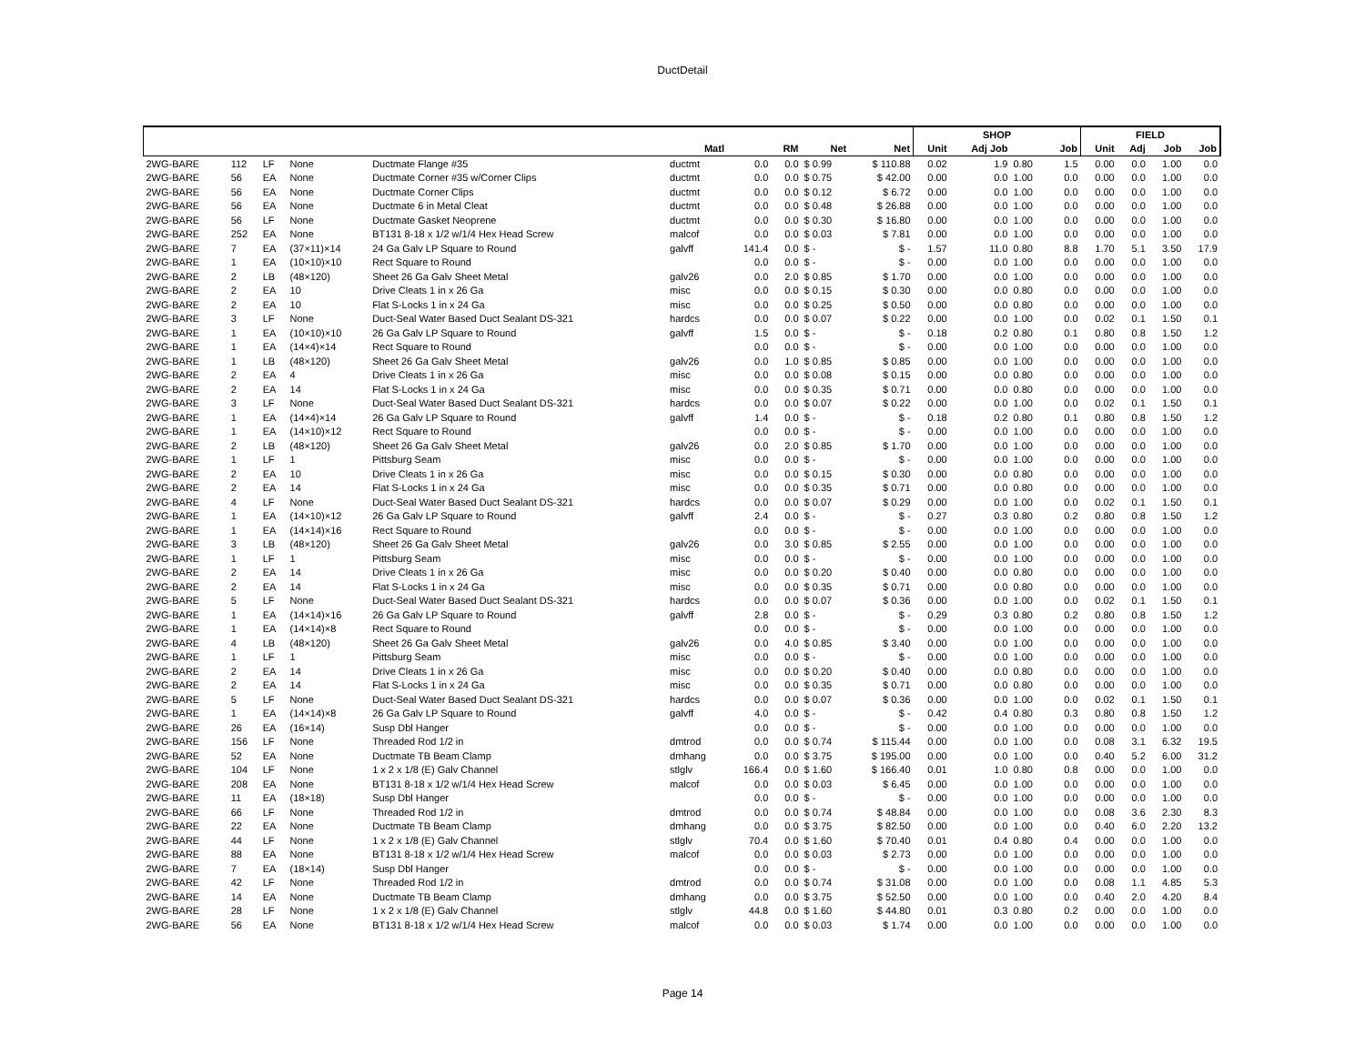DuctDetail
| | | | | | | | | | | SHOP | | | | FIELD | | | |
| --- | --- | --- | --- | --- | --- | --- | --- | --- | --- | --- | --- | --- | --- | --- | --- | --- | --- |
| | | | | | Matl | | RM | Net | Net | Unit | Adj Job | | Job | Unit | Adj | Job | Job |
| 2WG-BARE | 112 | LF | None | Ductmate Flange #35 | ductmt | 0.0 | 0.0 | $ 0.99 | $ 110.88 | 0.02 | 1.9 | 0.80 | 1.5 | 0.00 | 0.0 | 1.00 | 0.0 |
| 2WG-BARE | 56 | EA | None | Ductmate Corner #35 w/Corner Clips | ductmt | 0.0 | 0.0 | $ 0.75 | $ 42.00 | 0.00 | 0.0 | 1.00 | 0.0 | 0.00 | 0.0 | 1.00 | 0.0 |
| 2WG-BARE | 56 | EA | None | Ductmate Corner Clips | ductmt | 0.0 | 0.0 | $ 0.12 | $ 6.72 | 0.00 | 0.0 | 1.00 | 0.0 | 0.00 | 0.0 | 1.00 | 0.0 |
| 2WG-BARE | 56 | EA | None | Ductmate 6 in Metal Cleat | ductmt | 0.0 | 0.0 | $ 0.48 | $ 26.88 | 0.00 | 0.0 | 1.00 | 0.0 | 0.00 | 0.0 | 1.00 | 0.0 |
| 2WG-BARE | 56 | LF | None | Ductmate Gasket Neoprene | ductmt | 0.0 | 0.0 | $ 0.30 | $ 16.80 | 0.00 | 0.0 | 1.00 | 0.0 | 0.00 | 0.0 | 1.00 | 0.0 |
| 2WG-BARE | 252 | EA | None | BT131 8-18 x 1/2 w/1/4 Hex Head Screw | malcof | 0.0 | 0.0 | $ 0.03 | $ 7.81 | 0.00 | 0.0 | 1.00 | 0.0 | 0.00 | 0.0 | 1.00 | 0.0 |
| 2WG-BARE | 7 | EA | (37×11)×14 | 24 Ga Galv LP Square to Round | galvff | 141.4 | 0.0 | $ - | $ - | 1.57 | 11.0 | 0.80 | 8.8 | 1.70 | 5.1 | 3.50 | 17.9 |
| 2WG-BARE | 1 | EA | (10×10)×10 | Rect Square to Round | | 0.0 | 0.0 | $ - | $ - | 0.00 | 0.0 | 1.00 | 0.0 | 0.00 | 0.0 | 1.00 | 0.0 |
| 2WG-BARE | 2 | LB | (48×120) | Sheet 26 Ga Galv Sheet Metal | galv26 | 0.0 | 2.0 | $ 0.85 | $ 1.70 | 0.00 | 0.0 | 1.00 | 0.0 | 0.00 | 0.0 | 1.00 | 0.0 |
| 2WG-BARE | 2 | EA | 10 | Drive Cleats 1 in x 26 Ga | misc | 0.0 | 0.0 | $ 0.15 | $ 0.30 | 0.00 | 0.0 | 0.80 | 0.0 | 0.00 | 0.0 | 1.00 | 0.0 |
| 2WG-BARE | 2 | EA | 10 | Flat S-Locks 1 in x 24 Ga | misc | 0.0 | 0.0 | $ 0.25 | $ 0.50 | 0.00 | 0.0 | 0.80 | 0.0 | 0.00 | 0.0 | 1.00 | 0.0 |
| 2WG-BARE | 3 | LF | None | Duct-Seal Water Based Duct Sealant DS-321 | hardcs | 0.0 | 0.0 | $ 0.07 | $ 0.22 | 0.00 | 0.0 | 1.00 | 0.0 | 0.02 | 0.1 | 1.50 | 0.1 |
| 2WG-BARE | 1 | EA | (10×10)×10 | 26 Ga Galv LP Square to Round | galvff | 1.5 | 0.0 | $ - | $ - | 0.18 | 0.2 | 0.80 | 0.1 | 0.80 | 0.8 | 1.50 | 1.2 |
| 2WG-BARE | 1 | EA | (14×4)×14 | Rect Square to Round | | 0.0 | 0.0 | $ - | $ - | 0.00 | 0.0 | 1.00 | 0.0 | 0.00 | 0.0 | 1.00 | 0.0 |
| 2WG-BARE | 1 | LB | (48×120) | Sheet 26 Ga Galv Sheet Metal | galv26 | 0.0 | 1.0 | $ 0.85 | $ 0.85 | 0.00 | 0.0 | 1.00 | 0.0 | 0.00 | 0.0 | 1.00 | 0.0 |
| 2WG-BARE | 2 | EA | 4 | Drive Cleats 1 in x 26 Ga | misc | 0.0 | 0.0 | $ 0.08 | $ 0.15 | 0.00 | 0.0 | 0.80 | 0.0 | 0.00 | 0.0 | 1.00 | 0.0 |
| 2WG-BARE | 2 | EA | 14 | Flat S-Locks 1 in x 24 Ga | misc | 0.0 | 0.0 | $ 0.35 | $ 0.71 | 0.00 | 0.0 | 0.80 | 0.0 | 0.00 | 0.0 | 1.00 | 0.0 |
| 2WG-BARE | 3 | LF | None | Duct-Seal Water Based Duct Sealant DS-321 | hardcs | 0.0 | 0.0 | $ 0.07 | $ 0.22 | 0.00 | 0.0 | 1.00 | 0.0 | 0.02 | 0.1 | 1.50 | 0.1 |
| 2WG-BARE | 1 | EA | (14×4)×14 | 26 Ga Galv LP Square to Round | galvff | 1.4 | 0.0 | $ - | $ - | 0.18 | 0.2 | 0.80 | 0.1 | 0.80 | 0.8 | 1.50 | 1.2 |
| 2WG-BARE | 1 | EA | (14×10)×12 | Rect Square to Round | | 0.0 | 0.0 | $ - | $ - | 0.00 | 0.0 | 1.00 | 0.0 | 0.00 | 0.0 | 1.00 | 0.0 |
| 2WG-BARE | 2 | LB | (48×120) | Sheet 26 Ga Galv Sheet Metal | galv26 | 0.0 | 2.0 | $ 0.85 | $ 1.70 | 0.00 | 0.0 | 1.00 | 0.0 | 0.00 | 0.0 | 1.00 | 0.0 |
| 2WG-BARE | 1 | LF | 1 | Pittsburg Seam | misc | 0.0 | 0.0 | $ - | $ - | 0.00 | 0.0 | 1.00 | 0.0 | 0.00 | 0.0 | 1.00 | 0.0 |
| 2WG-BARE | 2 | EA | 10 | Drive Cleats 1 in x 26 Ga | misc | 0.0 | 0.0 | $ 0.15 | $ 0.30 | 0.00 | 0.0 | 0.80 | 0.0 | 0.00 | 0.0 | 1.00 | 0.0 |
| 2WG-BARE | 2 | EA | 14 | Flat S-Locks 1 in x 24 Ga | misc | 0.0 | 0.0 | $ 0.35 | $ 0.71 | 0.00 | 0.0 | 0.80 | 0.0 | 0.00 | 0.0 | 1.00 | 0.0 |
| 2WG-BARE | 4 | LF | None | Duct-Seal Water Based Duct Sealant DS-321 | hardcs | 0.0 | 0.0 | $ 0.07 | $ 0.29 | 0.00 | 0.0 | 1.00 | 0.0 | 0.02 | 0.1 | 1.50 | 0.1 |
| 2WG-BARE | 1 | EA | (14×10)×12 | 26 Ga Galv LP Square to Round | galvff | 2.4 | 0.0 | $ - | $ - | 0.27 | 0.3 | 0.80 | 0.2 | 0.80 | 0.8 | 1.50 | 1.2 |
| 2WG-BARE | 1 | EA | (14×14)×16 | Rect Square to Round | | 0.0 | 0.0 | $ - | $ - | 0.00 | 0.0 | 1.00 | 0.0 | 0.00 | 0.0 | 1.00 | 0.0 |
| 2WG-BARE | 3 | LB | (48×120) | Sheet 26 Ga Galv Sheet Metal | galv26 | 0.0 | 3.0 | $ 0.85 | $ 2.55 | 0.00 | 0.0 | 1.00 | 0.0 | 0.00 | 0.0 | 1.00 | 0.0 |
| 2WG-BARE | 1 | LF | 1 | Pittsburg Seam | misc | 0.0 | 0.0 | $ - | $ - | 0.00 | 0.0 | 1.00 | 0.0 | 0.00 | 0.0 | 1.00 | 0.0 |
| 2WG-BARE | 2 | EA | 14 | Drive Cleats 1 in x 26 Ga | misc | 0.0 | 0.0 | $ 0.20 | $ 0.40 | 0.00 | 0.0 | 0.80 | 0.0 | 0.00 | 0.0 | 1.00 | 0.0 |
| 2WG-BARE | 2 | EA | 14 | Flat S-Locks 1 in x 24 Ga | misc | 0.0 | 0.0 | $ 0.35 | $ 0.71 | 0.00 | 0.0 | 0.80 | 0.0 | 0.00 | 0.0 | 1.00 | 0.0 |
| 2WG-BARE | 5 | LF | None | Duct-Seal Water Based Duct Sealant DS-321 | hardcs | 0.0 | 0.0 | $ 0.07 | $ 0.36 | 0.00 | 0.0 | 1.00 | 0.0 | 0.02 | 0.1 | 1.50 | 0.1 |
| 2WG-BARE | 1 | EA | (14×14)×16 | 26 Ga Galv LP Square to Round | galvff | 2.8 | 0.0 | $ - | $ - | 0.29 | 0.3 | 0.80 | 0.2 | 0.80 | 0.8 | 1.50 | 1.2 |
| 2WG-BARE | 1 | EA | (14×14)×8 | Rect Square to Round | | 0.0 | 0.0 | $ - | $ - | 0.00 | 0.0 | 1.00 | 0.0 | 0.00 | 0.0 | 1.00 | 0.0 |
| 2WG-BARE | 4 | LB | (48×120) | Sheet 26 Ga Galv Sheet Metal | galv26 | 0.0 | 4.0 | $ 0.85 | $ 3.40 | 0.00 | 0.0 | 1.00 | 0.0 | 0.00 | 0.0 | 1.00 | 0.0 |
| 2WG-BARE | 1 | LF | 1 | Pittsburg Seam | misc | 0.0 | 0.0 | $ - | $ - | 0.00 | 0.0 | 1.00 | 0.0 | 0.00 | 0.0 | 1.00 | 0.0 |
| 2WG-BARE | 2 | EA | 14 | Drive Cleats 1 in x 26 Ga | misc | 0.0 | 0.0 | $ 0.20 | $ 0.40 | 0.00 | 0.0 | 0.80 | 0.0 | 0.00 | 0.0 | 1.00 | 0.0 |
| 2WG-BARE | 2 | EA | 14 | Flat S-Locks 1 in x 24 Ga | misc | 0.0 | 0.0 | $ 0.35 | $ 0.71 | 0.00 | 0.0 | 0.80 | 0.0 | 0.00 | 0.0 | 1.00 | 0.0 |
| 2WG-BARE | 5 | LF | None | Duct-Seal Water Based Duct Sealant DS-321 | hardcs | 0.0 | 0.0 | $ 0.07 | $ 0.36 | 0.00 | 0.0 | 1.00 | 0.0 | 0.02 | 0.1 | 1.50 | 0.1 |
| 2WG-BARE | 1 | EA | (14×14)×8 | 26 Ga Galv LP Square to Round | galvff | 4.0 | 0.0 | $ - | $ - | 0.42 | 0.4 | 0.80 | 0.3 | 0.80 | 0.8 | 1.50 | 1.2 |
| 2WG-BARE | 26 | EA | (16×14) | Susp Dbl Hanger | | 0.0 | 0.0 | $ - | $ - | 0.00 | 0.0 | 1.00 | 0.0 | 0.00 | 0.0 | 1.00 | 0.0 |
| 2WG-BARE | 156 | LF | None | Threaded Rod 1/2 in | dmtrod | 0.0 | 0.0 | $ 0.74 | $ 115.44 | 0.00 | 0.0 | 1.00 | 0.0 | 0.08 | 3.1 | 6.32 | 19.5 |
| 2WG-BARE | 52 | EA | None | Ductmate TB Beam Clamp | dmhang | 0.0 | 0.0 | $ 3.75 | $ 195.00 | 0.00 | 0.0 | 1.00 | 0.0 | 0.40 | 5.2 | 6.00 | 31.2 |
| 2WG-BARE | 104 | LF | None | 1 x 2 x 1/8 (E) Galv Channel | stlglv | 166.4 | 0.0 | $ 1.60 | $ 166.40 | 0.01 | 1.0 | 0.80 | 0.8 | 0.00 | 0.0 | 1.00 | 0.0 |
| 2WG-BARE | 208 | EA | None | BT131 8-18 x 1/2 w/1/4 Hex Head Screw | malcof | 0.0 | 0.0 | $ 0.03 | $ 6.45 | 0.00 | 0.0 | 1.00 | 0.0 | 0.00 | 0.0 | 1.00 | 0.0 |
| 2WG-BARE | 11 | EA | (18×18) | Susp Dbl Hanger | | 0.0 | 0.0 | $ - | $ - | 0.00 | 0.0 | 1.00 | 0.0 | 0.00 | 0.0 | 1.00 | 0.0 |
| 2WG-BARE | 66 | LF | None | Threaded Rod 1/2 in | dmtrod | 0.0 | 0.0 | $ 0.74 | $ 48.84 | 0.00 | 0.0 | 1.00 | 0.0 | 0.08 | 3.6 | 2.30 | 8.3 |
| 2WG-BARE | 22 | EA | None | Ductmate TB Beam Clamp | dmhang | 0.0 | 0.0 | $ 3.75 | $ 82.50 | 0.00 | 0.0 | 1.00 | 0.0 | 0.40 | 6.0 | 2.20 | 13.2 |
| 2WG-BARE | 44 | LF | None | 1 x 2 x 1/8 (E) Galv Channel | stlglv | 70.4 | 0.0 | $ 1.60 | $ 70.40 | 0.01 | 0.4 | 0.80 | 0.4 | 0.00 | 0.0 | 1.00 | 0.0 |
| 2WG-BARE | 88 | EA | None | BT131 8-18 x 1/2 w/1/4 Hex Head Screw | malcof | 0.0 | 0.0 | $ 0.03 | $ 2.73 | 0.00 | 0.0 | 1.00 | 0.0 | 0.00 | 0.0 | 1.00 | 0.0 |
| 2WG-BARE | 7 | EA | (18×14) | Susp Dbl Hanger | | 0.0 | 0.0 | $ - | $ - | 0.00 | 0.0 | 1.00 | 0.0 | 0.00 | 0.0 | 1.00 | 0.0 |
| 2WG-BARE | 42 | LF | None | Threaded Rod 1/2 in | dmtrod | 0.0 | 0.0 | $ 0.74 | $ 31.08 | 0.00 | 0.0 | 1.00 | 0.0 | 0.08 | 1.1 | 4.85 | 5.3 |
| 2WG-BARE | 14 | EA | None | Ductmate TB Beam Clamp | dmhang | 0.0 | 0.0 | $ 3.75 | $ 52.50 | 0.00 | 0.0 | 1.00 | 0.0 | 0.40 | 2.0 | 4.20 | 8.4 |
| 2WG-BARE | 28 | LF | None | 1 x 2 x 1/8 (E) Galv Channel | stlglv | 44.8 | 0.0 | $ 1.60 | $ 44.80 | 0.01 | 0.3 | 0.80 | 0.2 | 0.00 | 0.0 | 1.00 | 0.0 |
| 2WG-BARE | 56 | EA | None | BT131 8-18 x 1/2 w/1/4 Hex Head Screw | malcof | 0.0 | 0.0 | $ 0.03 | $ 1.74 | 0.00 | 0.0 | 1.00 | 0.0 | 0.00 | 0.0 | 1.00 | 0.0 |
Page 14